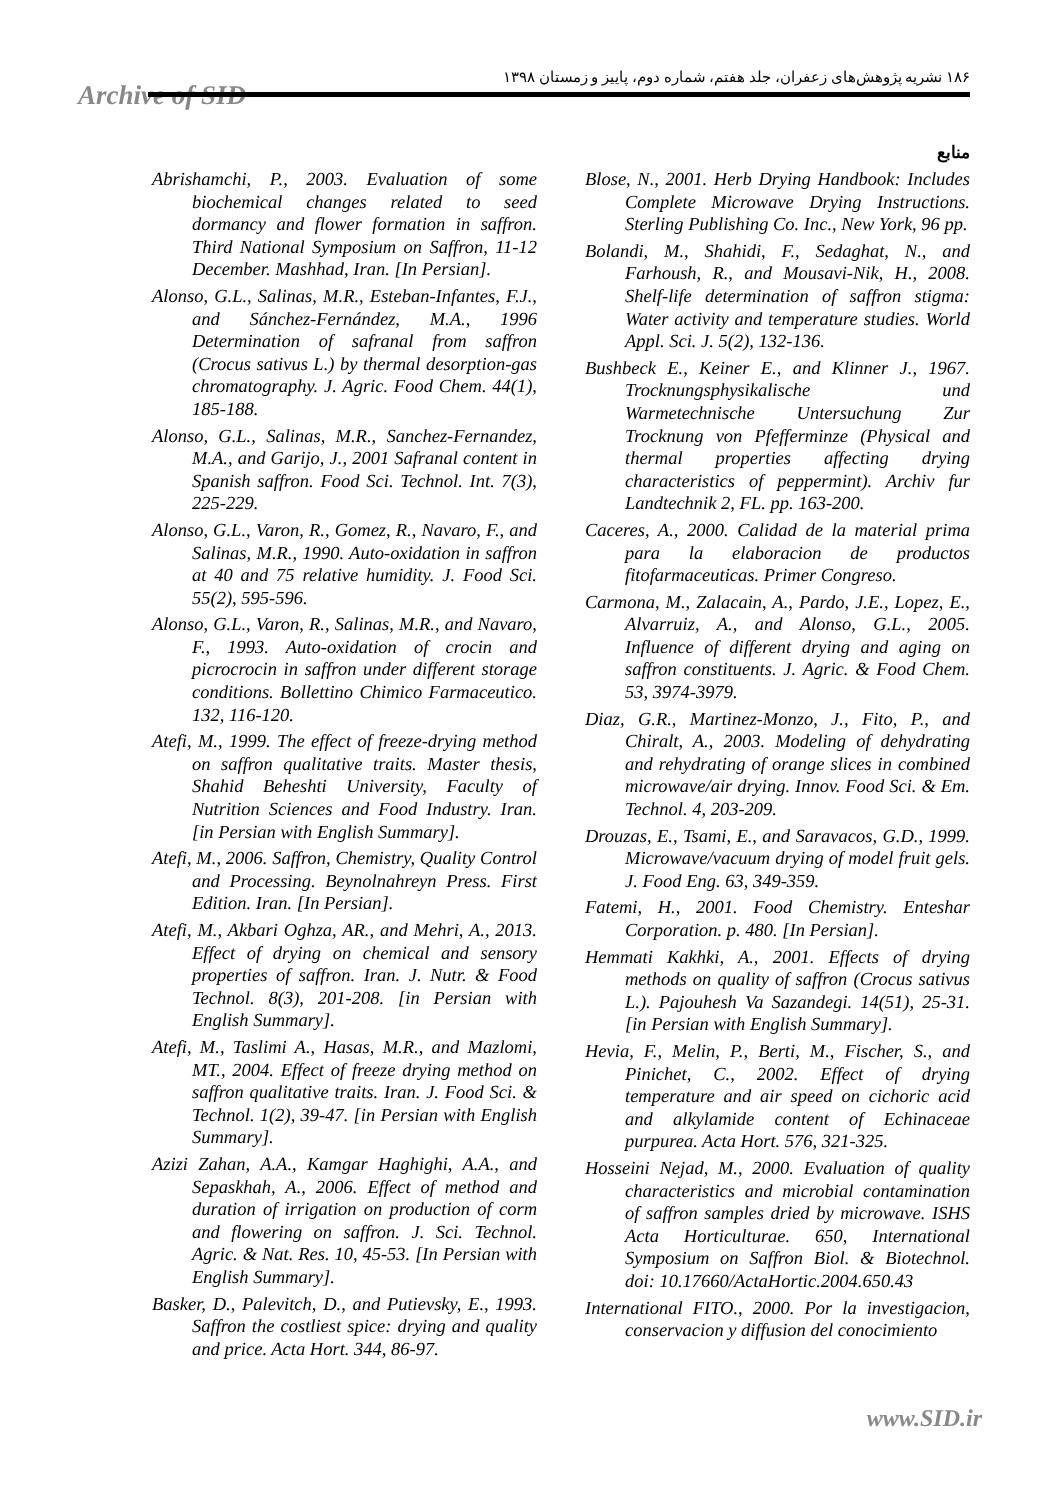Archive of SID
۱۸۶ نشریه پژوهش‌های زعفران، جلد هفتم، شماره دوم، پاییز و زمستان ۱۳۹۸
منابع
Blose, N., 2001. Herb Drying Handbook: Includes Complete Microwave Drying Instructions. Sterling Publishing Co. Inc., New York, 96 pp.
Bolandi, M., Shahidi, F., Sedaghat, N., and Farhoush, R., and Mousavi-Nik, H., 2008. Shelf-life determination of saffron stigma: Water activity and temperature studies. World Appl. Sci. J. 5(2), 132-136.
Bushbeck E., Keiner E., and Klinner J., 1967. Trocknungsphysikalische und Warmetechnische Untersuchung Zur Trocknung von Pfefferminze (Physical and thermal properties affecting drying characteristics of peppermint). Archiv fur Landtechnik 2, FL. pp. 163-200.
Caceres, A., 2000. Calidad de la material prima para la elaboracion de productos fitofarmaceuticas. Primer Congreso.
Carmona, M., Zalacain, A., Pardo, J.E., Lopez, E., Alvarruiz, A., and Alonso, G.L., 2005. Influence of different drying and aging on saffron constituents. J. Agric. & Food Chem. 53, 3974-3979.
Diaz, G.R., Martinez-Monzo, J., Fito, P., and Chiralt, A., 2003. Modeling of dehydrating and rehydrating of orange slices in combined microwave/air drying. Innov. Food Sci. & Em. Technol. 4, 203-209.
Drouzas, E., Tsami, E., and Saravacos, G.D., 1999. Microwave/vacuum drying of model fruit gels. J. Food Eng. 63, 349-359.
Fatemi, H., 2001. Food Chemistry. Enteshar Corporation. p. 480. [In Persian].
Hemmati Kakhki, A., 2001. Effects of drying methods on quality of saffron (Crocus sativus L.). Pajouhesh Va Sazandegi. 14(51), 25-31. [in Persian with English Summary].
Hevia, F., Melin, P., Berti, M., Fischer, S., and Pinichet, C., 2002. Effect of drying temperature and air speed on cichoric acid and alkylamide content of Echinaceae purpurea. Acta Hort. 576, 321-325.
Hosseini Nejad, M., 2000. Evaluation of quality characteristics and microbial contamination of saffron samples dried by microwave. ISHS Acta Horticulturae. 650, International Symposium on Saffron Biol. & Biotechnol. doi: 10.17660/ActaHortic.2004.650.43
International FITO., 2000. Por la investigacion, conservacion y diffusion del conocimiento
Abrishamchi, P., 2003. Evaluation of some biochemical changes related to seed dormancy and flower formation in saffron. Third National Symposium on Saffron, 11-12 December. Mashhad, Iran. [In Persian].
Alonso, G.L., Salinas, M.R., Esteban-Infantes, F.J., and Sánchez-Fernández, M.A., 1996 Determination of safranal from saffron (Crocus sativus L.) by thermal desorption-gas chromatography. J. Agric. Food Chem. 44(1), 185-188.
Alonso, G.L., Salinas, M.R., Sanchez-Fernandez, M.A., and Garijo, J., 2001 Safranal content in Spanish saffron. Food Sci. Technol. Int. 7(3), 225-229.
Alonso, G.L., Varon, R., Gomez, R., Navaro, F., and Salinas, M.R., 1990. Auto-oxidation in saffron at 40 and 75 relative humidity. J. Food Sci. 55(2), 595-596.
Alonso, G.L., Varon, R., Salinas, M.R., and Navaro, F., 1993. Auto-oxidation of crocin and picrocrocin in saffron under different storage conditions. Bollettino Chimico Farmaceutico. 132, 116-120.
Atefi, M., 1999. The effect of freeze-drying method on saffron qualitative traits. Master thesis, Shahid Beheshti University, Faculty of Nutrition Sciences and Food Industry. Iran. [in Persian with English Summary].
Atefi, M., 2006. Saffron, Chemistry, Quality Control and Processing. Beynolnahreyn Press. First Edition. Iran. [In Persian].
Atefi, M., Akbari Oghza, AR., and Mehri, A., 2013. Effect of drying on chemical and sensory properties of saffron. Iran. J. Nutr. & Food Technol. 8(3), 201-208. [in Persian with English Summary].
Atefi, M., Taslimi A., Hasas, M.R., and Mazlomi, MT., 2004. Effect of freeze drying method on saffron qualitative traits. Iran. J. Food Sci. & Technol. 1(2), 39-47. [in Persian with English Summary].
Azizi Zahan, A.A., Kamgar Haghighi, A.A., and Sepaskhah, A., 2006. Effect of method and duration of irrigation on production of corm and flowering on saffron. J. Sci. Technol. Agric. & Nat. Res. 10, 45-53. [In Persian with English Summary].
Basker, D., Palevitch, D., and Putievsky, E., 1993. Saffron the costliest spice: drying and quality and price. Acta Hort. 344, 86-97.
www.SID.ir